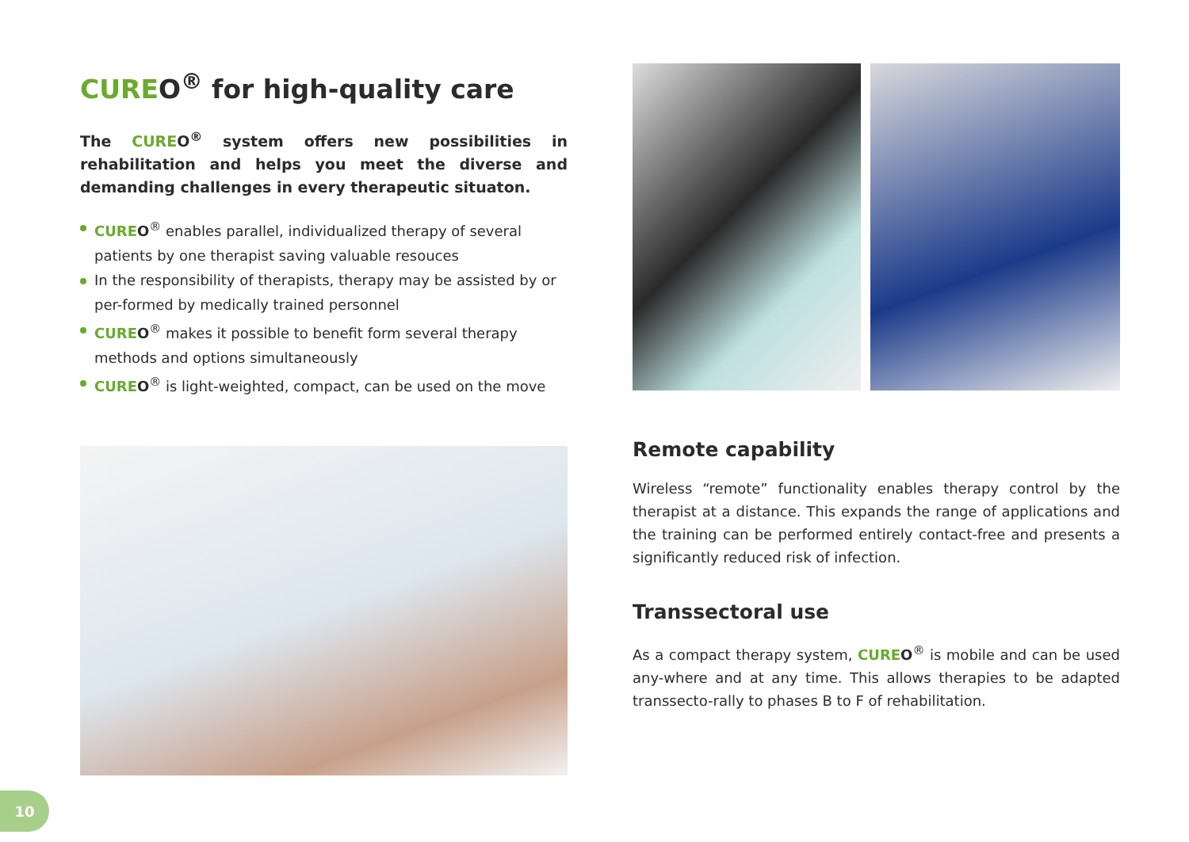CUREO<sup>®</sup> for high-quality care
The CUREO<sup>®</sup> system offers new possibilities in rehabilitation and helps you meet the diverse and demanding challenges in every therapeutic situaton.
CUREO<sup>®</sup> enables parallel, individualized therapy of several patients by one therapist saving valuable resouces
In the responsibility of therapists, therapy may be assisted by or per-formed by medically trained personnel
CUREO<sup>®</sup> makes it possible to benefit form several therapy methods and options simultaneously
CUREO<sup>®</sup> is light-weighted, compact, can be used on the move
Remote capability
Wireless “remote” functionality enables therapy control by the therapist at a distance. This expands the range of applications and the training can be performed entirely contact-free and presents a significantly reduced risk of infection.
Transsectoral use
As a compact therapy system, CUREO<sup>®</sup> is mobile and can be used any-where and at any time. This allows therapies to be adapted transsecto-rally to phases B to F of rehabilitation.
10